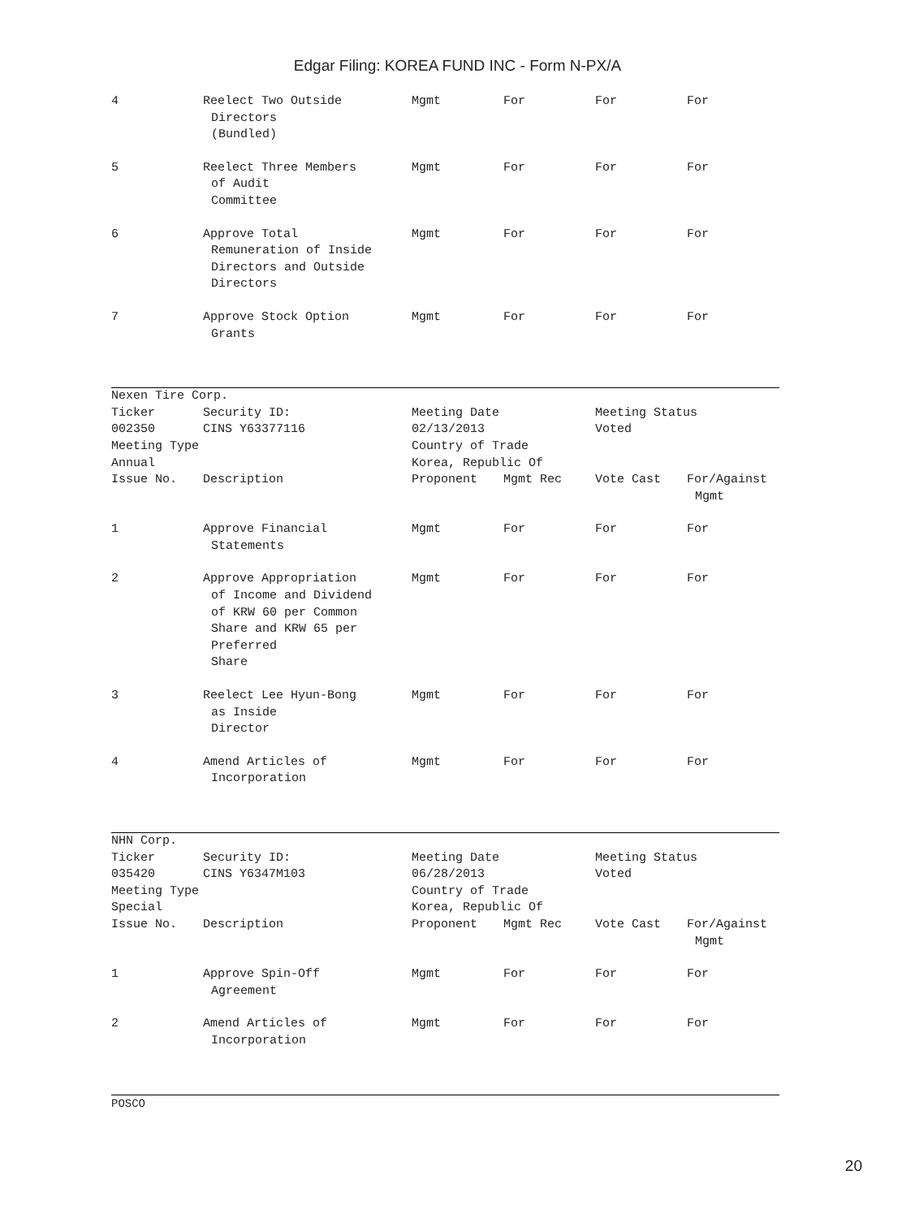Edgar Filing: KOREA FUND INC - Form N-PX/A
| 4 | Reelect Two Outside Directors (Bundled) | Mgmt | For | For | For |
| 5 | Reelect Three Members of Audit Committee | Mgmt | For | For | For |
| 6 | Approve Total Remuneration of Inside Directors and Outside Directors | Mgmt | For | For | For |
| 7 | Approve Stock Option Grants | Mgmt | For | For | For |
| Nexen Tire Corp. | | | | | |
| Ticker | Security ID: | Meeting Date | | Meeting Status | |
| 002350 | CINS Y63377116 | 02/13/2013 | | Voted | |
| Meeting Type | | Country of Trade | | | |
| Annual | | Korea, Republic Of | | | |
| Issue No. | Description | Proponent | Mgmt Rec | Vote Cast | For/Against Mgmt |
| 1 | Approve Financial Statements | Mgmt | For | For | For |
| 2 | Approve Appropriation of Income and Dividend of KRW 60 per Common Share and KRW 65 per Preferred Share | Mgmt | For | For | For |
| 3 | Reelect Lee Hyun-Bong as Inside Director | Mgmt | For | For | For |
| 4 | Amend Articles of Incorporation | Mgmt | For | For | For |
| NHN Corp. | | | | | |
| Ticker | Security ID: | Meeting Date | | Meeting Status | |
| 035420 | CINS Y6347M103 | 06/28/2013 | | Voted | |
| Meeting Type | | Country of Trade | | | |
| Special | | Korea, Republic Of | | | |
| Issue No. | Description | Proponent | Mgmt Rec | Vote Cast | For/Against Mgmt |
| 1 | Approve Spin-Off Agreement | Mgmt | For | For | For |
| 2 | Amend Articles of Incorporation | Mgmt | For | For | For |
POSCO
20